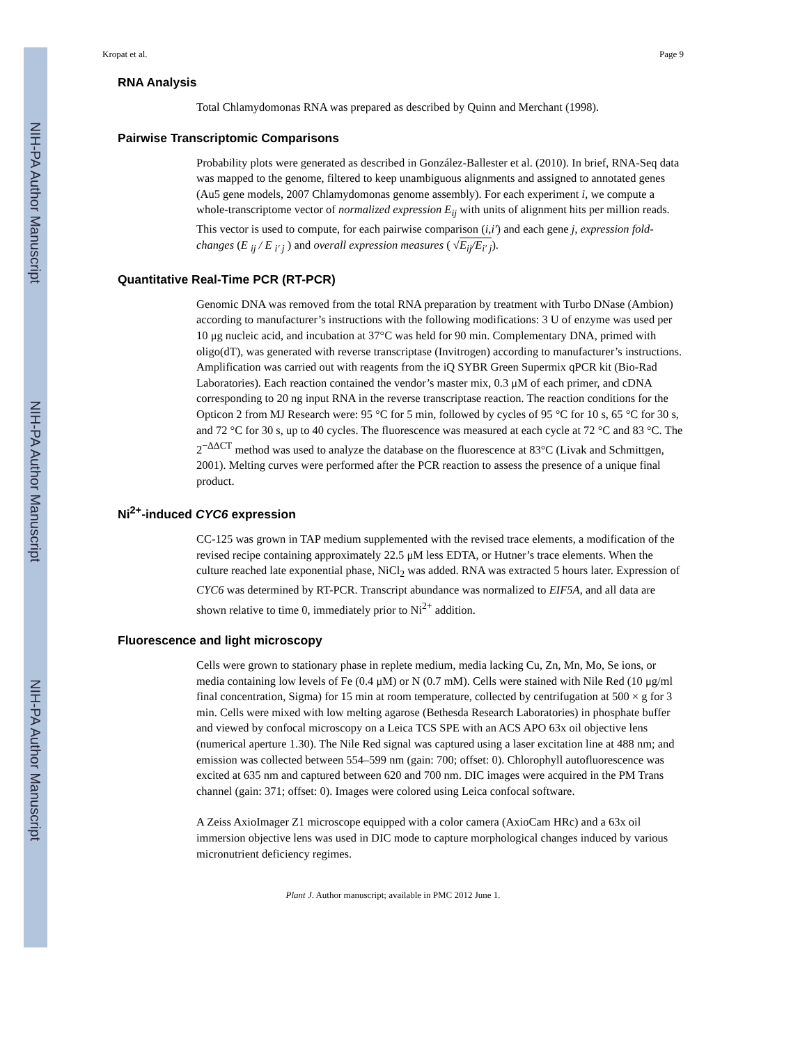NIH-PA Author Manuscript
NIH-PA Author Manuscript
NIH-PA Author Manuscript
Kropat et al. Page 9
RNA Analysis
Total Chlamydomonas RNA was prepared as described by Quinn and Merchant (1998).
Pairwise Transcriptomic Comparisons
Probability plots were generated as described in González-Ballester et al. (2010). In brief, RNA-Seq data was mapped to the genome, filtered to keep unambiguous alignments and assigned to annotated genes (Au5 gene models, 2007 Chlamydomonas genome assembly). For each experiment i, we compute a whole-transcriptome vector of normalized expression E<sub>ij</sub> with units of alignment hits per million reads. This vector is used to compute, for each pairwise comparison (i,i′) and each gene j, expression fold-changes (E <sub>ij</sub> / E <sub>i′ j</sub> ) and overall expression measures ( √E<sub>ij</sub>/E<sub>i′ j</sub>).
Quantitative Real-Time PCR (RT-PCR)
Genomic DNA was removed from the total RNA preparation by treatment with Turbo DNase (Ambion) according to manufacturer’s instructions with the following modifications: 3 U of enzyme was used per 10 μg nucleic acid, and incubation at 37°C was held for 90 min. Complementary DNA, primed with oligo(dT), was generated with reverse transcriptase (Invitrogen) according to manufacturer’s instructions. Amplification was carried out with reagents from the iQ SYBR Green Supermix qPCR kit (Bio-Rad Laboratories). Each reaction contained the vendor’s master mix, 0.3 μM of each primer, and cDNA corresponding to 20 ng input RNA in the reverse transcriptase reaction. The reaction conditions for the Opticon 2 from MJ Research were: 95 °C for 5 min, followed by cycles of 95 °C for 10 s, 65 °C for 30 s, and 72 °C for 30 s, up to 40 cycles. The fluorescence was measured at each cycle at 72 °C and 83 °C. The 2<sup>−ΔΔCT</sup> method was used to analyze the database on the fluorescence at 83°C (Livak and Schmittgen, 2001). Melting curves were performed after the PCR reaction to assess the presence of a unique final product.
Ni<sup>2+</sup>-induced CYC6 expression
CC-125 was grown in TAP medium supplemented with the revised trace elements, a modification of the revised recipe containing approximately 22.5 μM less EDTA, or Hutner’s trace elements. When the culture reached late exponential phase, NiCl<sub>2</sub> was added. RNA was extracted 5 hours later. Expression of CYC6 was determined by RT-PCR. Transcript abundance was normalized to EIF5A, and all data are shown relative to time 0, immediately prior to Ni<sup>2+</sup> addition.
Fluorescence and light microscopy
Cells were grown to stationary phase in replete medium, media lacking Cu, Zn, Mn, Mo, Se ions, or media containing low levels of Fe (0.4 μM) or N (0.7 mM). Cells were stained with Nile Red (10 μg/ml final concentration, Sigma) for 15 min at room temperature, collected by centrifugation at 500 × g for 3 min. Cells were mixed with low melting agarose (Bethesda Research Laboratories) in phosphate buffer and viewed by confocal microscopy on a Leica TCS SPE with an ACS APO 63x oil objective lens (numerical aperture 1.30). The Nile Red signal was captured using a laser excitation line at 488 nm; and emission was collected between 554–599 nm (gain: 700; offset: 0). Chlorophyll autofluorescence was excited at 635 nm and captured between 620 and 700 nm. DIC images were acquired in the PM Trans channel (gain: 371; offset: 0). Images were colored using Leica confocal software.
A Zeiss AxioImager Z1 microscope equipped with a color camera (AxioCam HRc) and a 63x oil immersion objective lens was used in DIC mode to capture morphological changes induced by various micronutrient deficiency regimes.
Plant J. Author manuscript; available in PMC 2012 June 1.